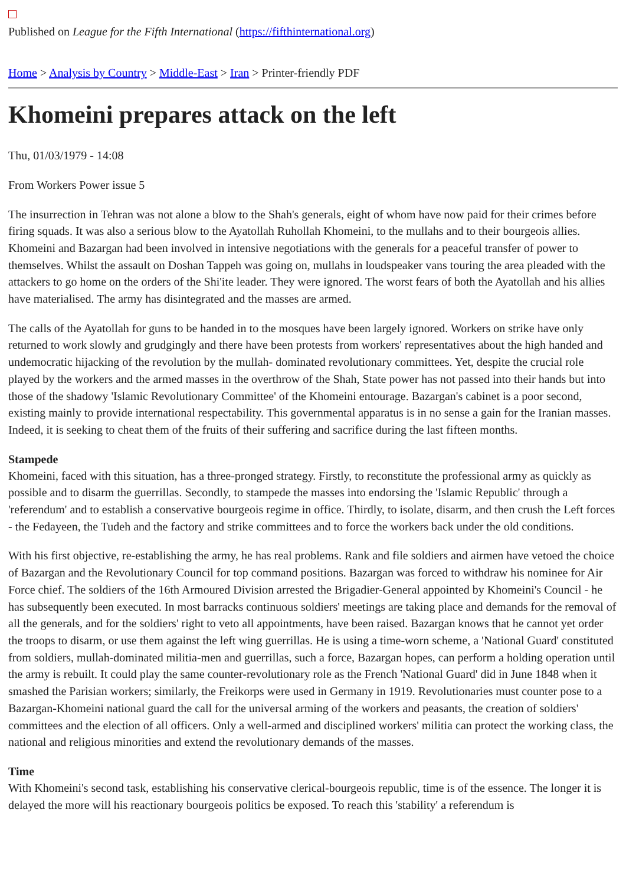Published on League for the Fifth International (https://fifthinternational.org)
Home > Analysis by Country > Middle-East > Iran > Printer-friendly PDF
Khomeini prepares attack on the left
Thu, 01/03/1979 - 14:08
From Workers Power issue 5
The insurrection in Tehran was not alone a blow to the Shah's generals, eight of whom have now paid for their crimes before firing squads. It was also a serious blow to the Ayatollah Ruhollah Khomeini, to the mullahs and to their bourgeois allies. Khomeini and Bazargan had been involved in intensive negotiations with the generals for a peaceful transfer of power to themselves. Whilst the assault on Doshan Tappeh was going on, mullahs in loudspeaker vans touring the area pleaded with the attackers to go home on the orders of the Shi'ite leader. They were ignored. The worst fears of both the Ayatollah and his allies have materialised. The army has disintegrated and the masses are armed.
The calls of the Ayatollah for guns to be handed in to the mosques have been largely ignored. Workers on strike have only returned to work slowly and grudgingly and there have been protests from workers' representatives about the high handed and undemocratic hijacking of the revolution by the mullah- dominated revolutionary committees. Yet, despite the crucial role played by the workers and the armed masses in the overthrow of the Shah, State power has not passed into their hands but into those of the shadowy 'Islamic Revolutionary Committee' of the Khomeini entourage. Bazargan's cabinet is a poor second, existing mainly to provide international respectability. This governmental apparatus is in no sense a gain for the Iranian masses. Indeed, it is seeking to cheat them of the fruits of their suffering and sacrifice during the last fifteen months.
Stampede
Khomeini, faced with this situation, has a three-pronged strategy. Firstly, to reconstitute the professional army as quickly as possible and to disarm the guerrillas. Secondly, to stampede the masses into endorsing the 'Islamic Republic' through a 'referendum' and to establish a conservative bourgeois regime in office. Thirdly, to isolate, disarm, and then crush the Left forces - the Fedayeen, the Tudeh and the factory and strike committees and to force the workers back under the old conditions.
With his first objective, re-establishing the army, he has real problems. Rank and file soldiers and airmen have vetoed the choice of Bazargan and the Revolutionary Council for top command positions. Bazargan was forced to withdraw his nominee for Air Force chief. The soldiers of the 16th Armoured Division arrested the Brigadier-General appointed by Khomeini's Council - he has subsequently been executed. In most barracks continuous soldiers' meetings are taking place and demands for the removal of all the generals, and for the soldiers' right to veto all appointments, have been raised. Bazargan knows that he cannot yet order the troops to disarm, or use them against the left wing guerrillas. He is using a time-worn scheme, a 'National Guard' constituted from soldiers, mullah-dominated militia-men and guerrillas, such a force, Bazargan hopes, can perform a holding operation until the army is rebuilt. It could play the same counter-revolutionary role as the French 'National Guard' did in June 1848 when it smashed the Parisian workers; similarly, the Freikorps were used in Germany in 1919. Revolutionaries must counter pose to a Bazargan-Khomeini national guard the call for the universal arming of the workers and peasants, the creation of soldiers' committees and the election of all officers. Only a well-armed and disciplined workers' militia can protect the working class, the national and religious minorities and extend the revolutionary demands of the masses.
Time
With Khomeini's second task, establishing his conservative clerical-bourgeois republic, time is of the essence. The longer it is delayed the more will his reactionary bourgeois politics be exposed. To reach this 'stability' a referendum is